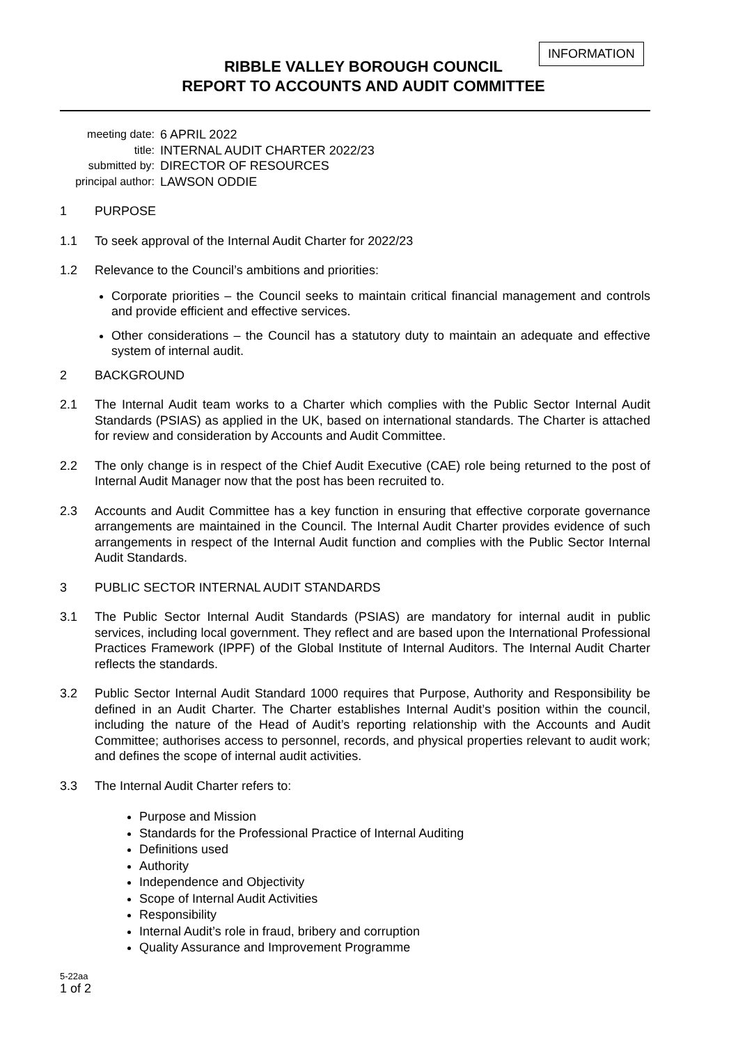INFORMATION
RIBBLE VALLEY BOROUGH COUNCIL
REPORT TO ACCOUNTS AND AUDIT COMMITTEE
meeting date:
6 APRIL 2022
title:
INTERNAL AUDIT CHARTER 2022/23
submitted by:
DIRECTOR OF RESOURCES
principal author:
LAWSON ODDIE
1 PURPOSE
1.1 To seek approval of the Internal Audit Charter for 2022/23
1.2 Relevance to the Council’s ambitions and priorities:
Corporate priorities – the Council seeks to maintain critical financial management and controls and provide efficient and effective services.
Other considerations – the Council has a statutory duty to maintain an adequate and effective system of internal audit.
2 BACKGROUND
2.1 The Internal Audit team works to a Charter which complies with the Public Sector Internal Audit Standards (PSIAS) as applied in the UK, based on international standards. The Charter is attached for review and consideration by Accounts and Audit Committee.
2.2 The only change is in respect of the Chief Audit Executive (CAE) role being returned to the post of Internal Audit Manager now that the post has been recruited to.
2.3 Accounts and Audit Committee has a key function in ensuring that effective corporate governance arrangements are maintained in the Council. The Internal Audit Charter provides evidence of such arrangements in respect of the Internal Audit function and complies with the Public Sector Internal Audit Standards.
3 PUBLIC SECTOR INTERNAL AUDIT STANDARDS
3.1 The Public Sector Internal Audit Standards (PSIAS) are mandatory for internal audit in public services, including local government. They reflect and are based upon the International Professional Practices Framework (IPPF) of the Global Institute of Internal Auditors. The Internal Audit Charter reflects the standards.
3.2 Public Sector Internal Audit Standard 1000 requires that Purpose, Authority and Responsibility be defined in an Audit Charter. The Charter establishes Internal Audit’s position within the council, including the nature of the Head of Audit’s reporting relationship with the Accounts and Audit Committee; authorises access to personnel, records, and physical properties relevant to audit work; and defines the scope of internal audit activities.
3.3 The Internal Audit Charter refers to:
Purpose and Mission
Standards for the Professional Practice of Internal Auditing
Definitions used
Authority
Independence and Objectivity
Scope of Internal Audit Activities
Responsibility
Internal Audit’s role in fraud, bribery and corruption
Quality Assurance and Improvement Programme
5-22aa
1 of 2